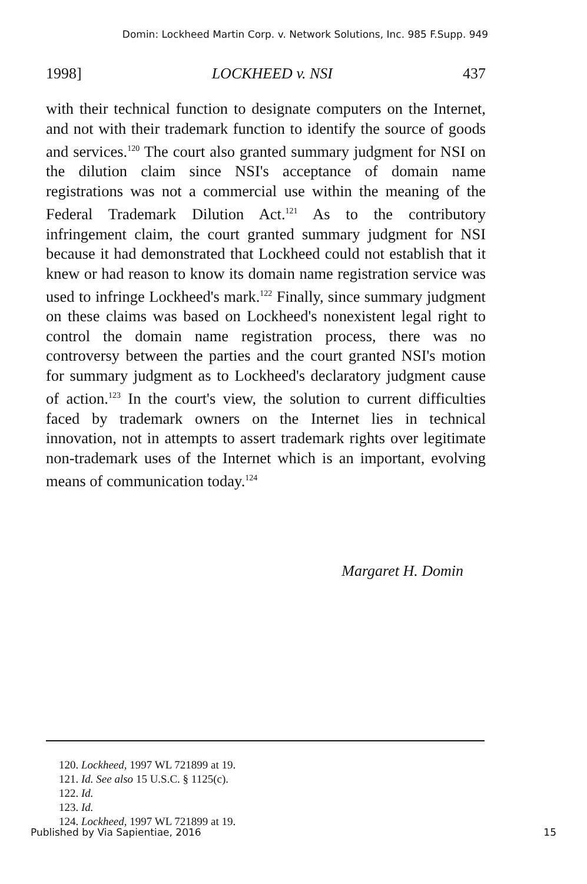Domin: Lockheed Martin Corp. v. Network Solutions, Inc. 985 F.Supp. 949
1998] LOCKHEED v. NSI 437
with their technical function to designate computers on the Internet, and not with their trademark function to identify the source of goods and services.<sup>120</sup> The court also granted summary judgment for NSI on the dilution claim since NSI's acceptance of domain name registrations was not a commercial use within the meaning of the Federal Trademark Dilution Act.<sup>121</sup> As to the contributory infringement claim, the court granted summary judgment for NSI because it had demonstrated that Lockheed could not establish that it knew or had reason to know its domain name registration service was used to infringe Lockheed's mark.<sup>122</sup> Finally, since summary judgment on these claims was based on Lockheed's nonexistent legal right to control the domain name registration process, there was no controversy between the parties and the court granted NSI's motion for summary judgment as to Lockheed's declaratory judgment cause of action.<sup>123</sup> In the court's view, the solution to current difficulties faced by trademark owners on the Internet lies in technical innovation, not in attempts to assert trademark rights over legitimate non-trademark uses of the Internet which is an important, evolving means of communication today.<sup>124</sup>
Margaret H. Domin
120. Lockheed, 1997 WL 721899 at 19.
121. Id. See also 15 U.S.C. § 1125(c).
122. Id.
123. Id.
124. Lockheed, 1997 WL 721899 at 19.
Published by Via Sapientiae, 2016 15